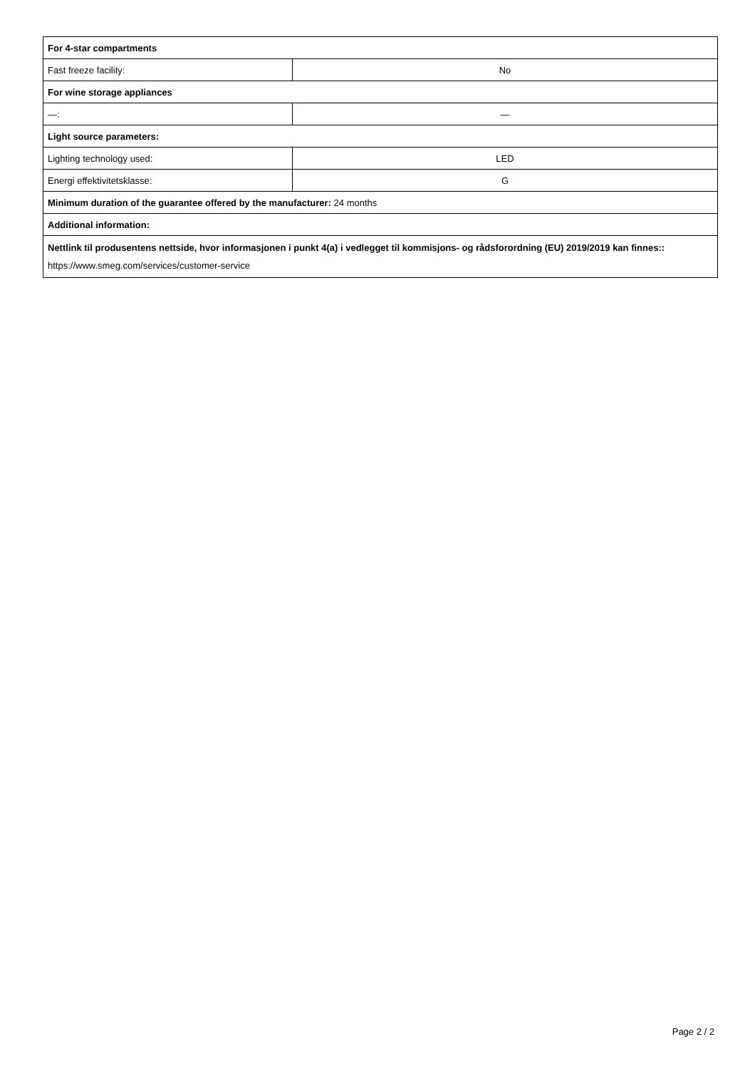| For 4-star compartments | |
| Fast freeze facility: | No |
| For wine storage appliances | |
| —: | — |
| Light source parameters: | |
| Lighting technology used: | LED |
| Energi effektivitetsklasse: | G |
| Minimum duration of the guarantee offered by the manufacturer: 24 months | |
| Additional information: | |
| Nettlink til produsentens nettside, hvor informasjonen i punkt 4(a) i vedlegget til kommisjons- og rådsforordning (EU) 2019/2019 kan finnes:: https://www.smeg.com/services/customer-service | |
Page 2 / 2